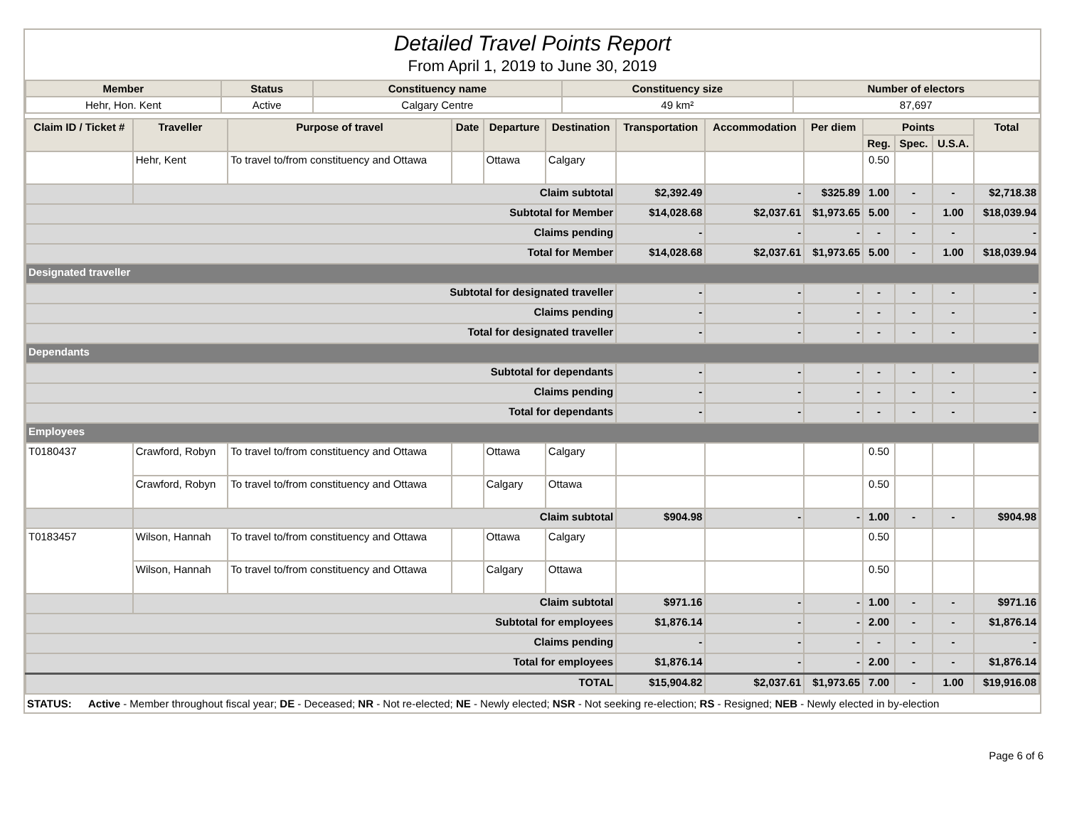Detailed Travel Points Report
From April 1, 2019 to June 30, 2019
| Member | Status | Constituency name | Constituency size | Number of electors |
| --- | --- | --- | --- | --- |
| Hehr, Hon. Kent | Active | Calgary Centre | 49 km² | 87,697 |
| Claim ID / Ticket # | Traveller | Purpose of travel | Date | Departure | Destination | Transportation | Accommodation | Per diem | Points | | | Total |
| --- | --- | --- | --- | --- | --- | --- | --- | --- | --- | --- | --- | --- |
| | | | | | | | | | Reg. | Spec. | U.S.A. | |
| | Hehr, Kent | To travel to/from constituency and Ottawa | | Ottawa | Calgary | | | | 0.50 | | | |
| | Claim subtotal | | | | | $2,392.49 | - | $325.89 | 1.00 | - | - | $2,718.38 |
| Subtotal for Member | | | | | | $14,028.68 | $2,037.61 | $1,973.65 | 5.00 | - | 1.00 | $18,039.94 |
| Claims pending | | | | | | - | - | - | - | - | - | - |
| Total for Member | | | | | | $14,028.68 | $2,037.61 | $1,973.65 | 5.00 | - | 1.00 | $18,039.94 |
| Designated traveller | | | | | | | | | | | | |
| Subtotal for designated traveller | | | | | | - | - | - | - | - | - | - |
| Claims pending | | | | | | - | - | - | - | - | - | - |
| Total for designated traveller | | | | | | - | - | - | - | - | - | - |
| Dependants | | | | | | | | | | | | |
| Subtotal for dependants | | | | | | - | - | - | - | - | - | - |
| Claims pending | | | | | | - | - | - | - | - | - | - |
| Total for dependants | | | | | | - | - | - | - | - | - | - |
| Employees | | | | | | | | | | | | |
| T0180437 | Crawford, Robyn | To travel to/from constituency and Ottawa | | Ottawa | Calgary | | | | 0.50 | | | |
| | Crawford, Robyn | To travel to/from constituency and Ottawa | | Calgary | Ottawa | | | | 0.50 | | | |
| | Claim subtotal | | | | | $904.98 | - | - | 1.00 | - | - | $904.98 |
| T0183457 | Wilson, Hannah | To travel to/from constituency and Ottawa | | Ottawa | Calgary | | | | 0.50 | | | |
| | Wilson, Hannah | To travel to/from constituency and Ottawa | | Calgary | Ottawa | | | | 0.50 | | | |
| | Claim subtotal | | | | | $971.16 | - | - | 1.00 | - | - | $971.16 |
| Subtotal for employees | | | | | | $1,876.14 | - | - | 2.00 | - | - | $1,876.14 |
| Claims pending | | | | | | - | - | - | - | - | - | - |
| Total for employees | | | | | | $1,876.14 | - | - | 2.00 | - | - | $1,876.14 |
| TOTAL | | | | | | $15,904.82 | $2,037.61 | $1,973.65 | 7.00 | - | 1.00 | $19,916.08 |
| STATUS: | Active - Member throughout fiscal year; DE - Deceased; NR - Not re-elected; NE - Newly elected; NSR - Not seeking re-election; RS - Resigned; NEB - Newly elected in by-election |
Page 6 of 6